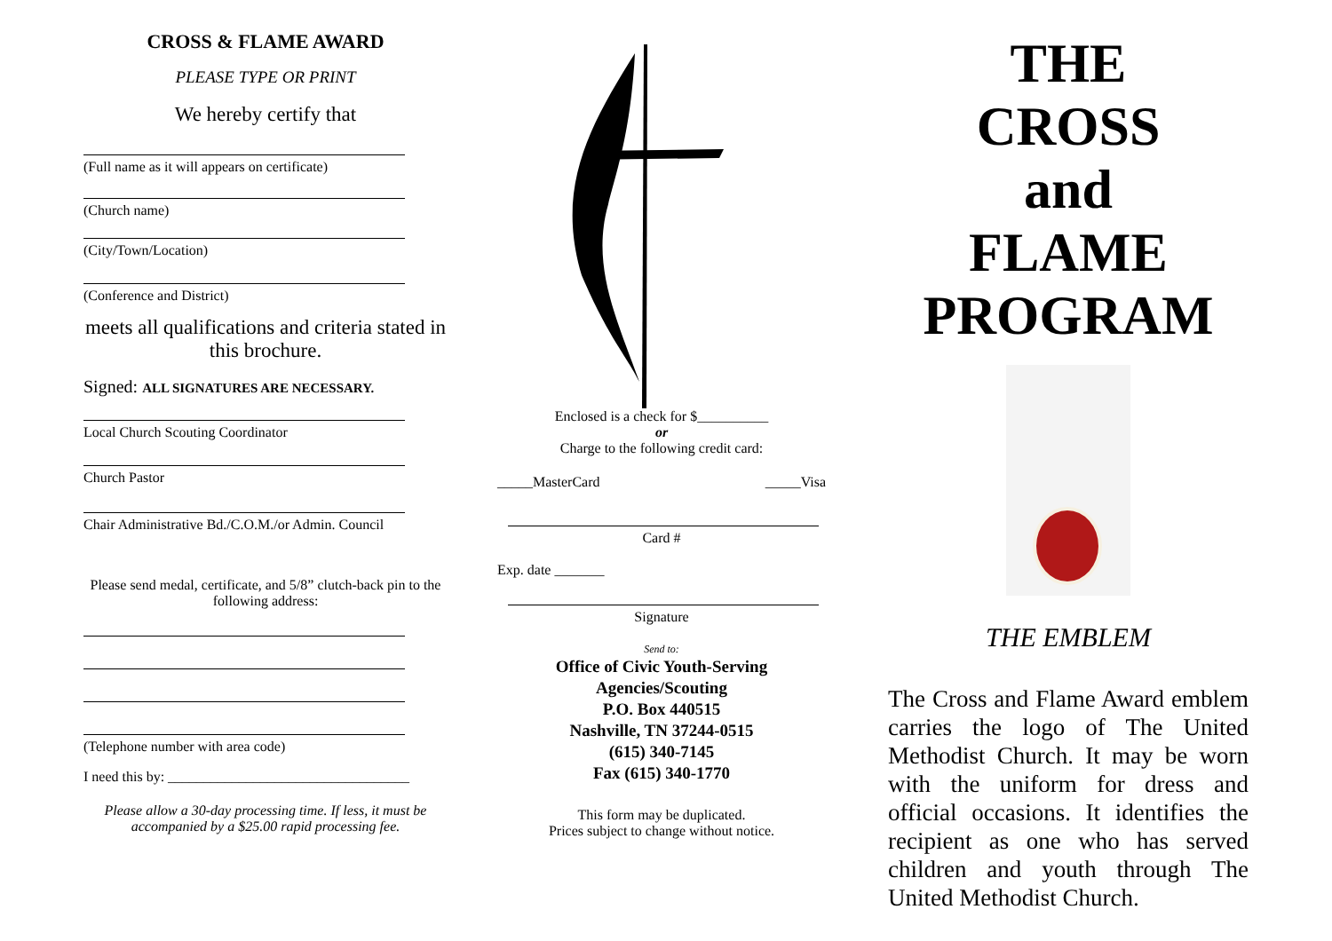CROSS & FLAME AWARD
PLEASE TYPE OR PRINT
We hereby certify that
(Full name as it will appears on certificate)
(Church name)
(City/Town/Location)
(Conference and District)
meets all qualifications and criteria stated in this brochure.
Signed: ALL SIGNATURES ARE NECESSARY.
Local Church Scouting Coordinator
Church Pastor
Chair Administrative Bd./C.O.M./or Admin. Council
Please send medal, certificate, and 5/8” clutch-back pin to the following address:
(Telephone number with area code)
I need this by: __________________________________
Please allow a 30-day processing time. If less, it must be accompanied by a $25.00 rapid processing fee.
Enclosed is a check for $__________
or
Charge to the following credit card:
_____MasterCard _____Visa
Card #
Exp. date _______
Signature
Send to:
Office of Civic Youth-Serving Agencies/Scouting
P.O. Box 440515
Nashville, TN 37244-0515
(615) 340-7145
Fax (615) 340-1770
This form may be duplicated.
Prices subject to change without notice.
THE
CROSS
and
FLAME
PROGRAM
THE EMBLEM
The Cross and Flame Award emblem carries the logo of The United Methodist Church. It may be worn with the uniform for dress and official occasions. It identifies the recipient as one who has served children and youth through The United Methodist Church.